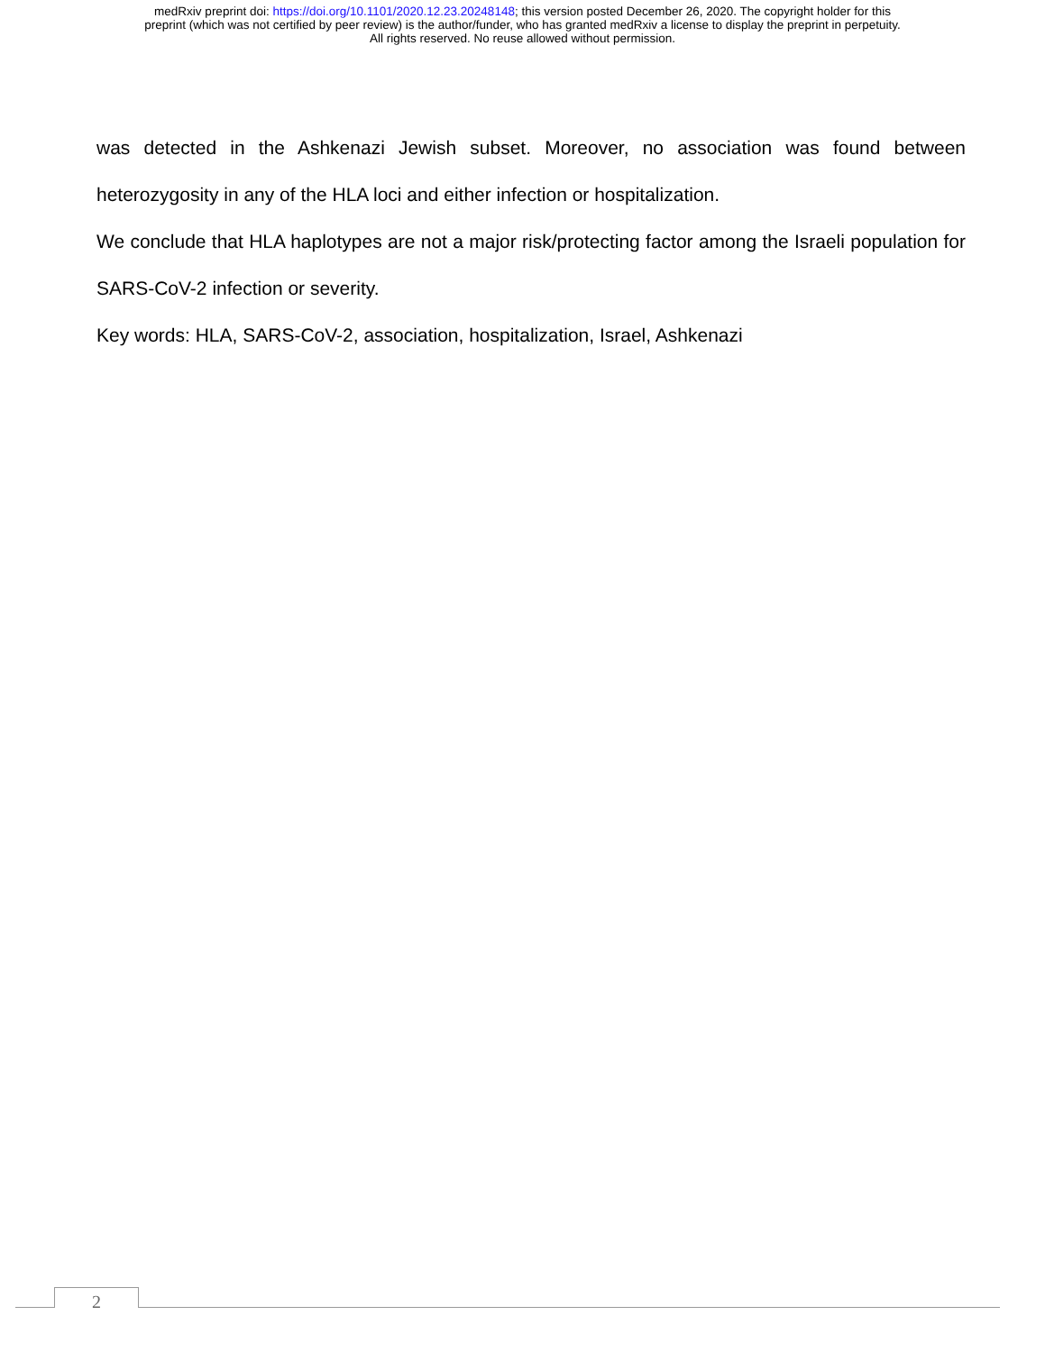medRxiv preprint doi: https://doi.org/10.1101/2020.12.23.20248148; this version posted December 26, 2020. The copyright holder for this
preprint (which was not certified by peer review) is the author/funder, who has granted medRxiv a license to display the preprint in perpetuity.
All rights reserved. No reuse allowed without permission.
was detected in the Ashkenazi Jewish subset. Moreover, no association was found between heterozygosity in any of the HLA loci and either infection or hospitalization.
We conclude that HLA haplotypes are not a major risk/protecting factor among the Israeli population for SARS-CoV-2 infection or severity.
Key words: HLA, SARS-CoV-2, association, hospitalization, Israel, Ashkenazi
2